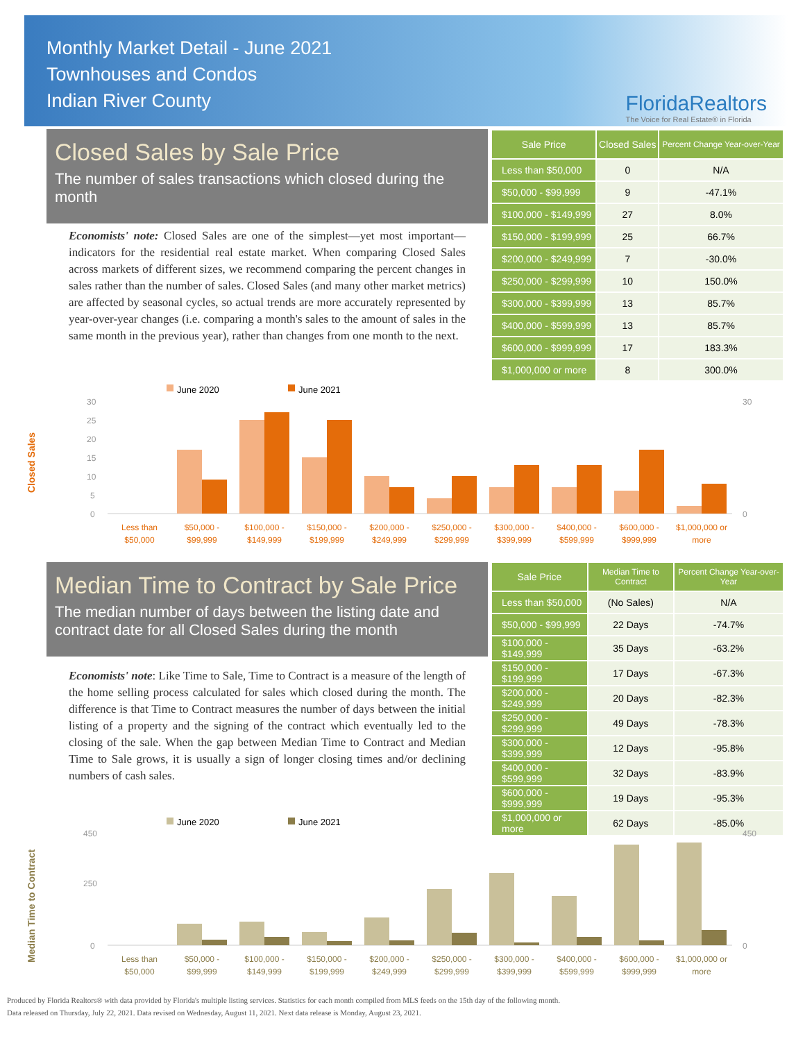Monthly Market Detail - June 2021
Townhouses and Condos
Indian River County
FloridaRealtors
The Voice for Real Estate® in Florida
Closed Sales by Sale Price
The number of sales transactions which closed during the month
Economists' note: Closed Sales are one of the simplest—yet most important—indicators for the residential real estate market. When comparing Closed Sales across markets of different sizes, we recommend comparing the percent changes in sales rather than the number of sales. Closed Sales (and many other market metrics) are affected by seasonal cycles, so actual trends are more accurately represented by year-over-year changes (i.e. comparing a month's sales to the amount of sales in the same month in the previous year), rather than changes from one month to the next.
| Sale Price | Closed Sales | Percent Change Year-over-Year |
| --- | --- | --- |
| Less than $50,000 | 0 | N/A |
| $50,000 - $99,999 | 9 | -47.1% |
| $100,000 - $149,999 | 27 | 8.0% |
| $150,000 - $199,999 | 25 | 66.7% |
| $200,000 - $249,999 | 7 | -30.0% |
| $250,000 - $299,999 | 10 | 150.0% |
| $300,000 - $399,999 | 13 | 85.7% |
| $400,000 - $599,999 | 13 | 85.7% |
| $600,000 - $999,999 | 17 | 183.3% |
| $1,000,000 or more | 8 | 300.0% |
Closed Sales
June 2020
June 2021
30
25
20
15
10
5
0
30
0
Less than
$50,000
$50,000 -
$99,999
$100,000 -
$149,999
$150,000 -
$199,999
$200,000 -
$249,999
$250,000 -
$299,999
$300,000 -
$399,999
$400,000 -
$599,999
$600,000 -
$999,999
$1,000,000 or
more
Median Time to Contract by Sale Price
The median number of days between the listing date and contract date for all Closed Sales during the month
Economists' note: Like Time to Sale, Time to Contract is a measure of the length of the home selling process calculated for sales which closed during the month. The difference is that Time to Contract measures the number of days between the initial listing of a property and the signing of the contract which eventually led to the closing of the sale. When the gap between Median Time to Contract and Median Time to Sale grows, it is usually a sign of longer closing times and/or declining numbers of cash sales.
| Sale Price | Median Time to Contract | Percent Change Year-over-Year |
| --- | --- | --- |
| Less than $50,000 | (No Sales) | N/A |
| $50,000 - $99,999 | 22 Days | -74.7% |
| $100,000 - $149,999 | 35 Days | -63.2% |
| $150,000 - $199,999 | 17 Days | -67.3% |
| $200,000 - $249,999 | 20 Days | -82.3% |
| $250,000 - $299,999 | 49 Days | -78.3% |
| $300,000 - $399,999 | 12 Days | -95.8% |
| $400,000 - $599,999 | 32 Days | -83.9% |
| $600,000 - $999,999 | 19 Days | -95.3% |
| $1,000,000 or more | 62 Days | -85.0% |
Median Time to Contract
June 2020
June 2021
450
250
0
450
0
Less than
$50,000
$50,000 -
$99,999
$100,000 -
$149,999
$150,000 -
$199,999
$200,000 -
$249,999
$250,000 -
$299,999
$300,000 -
$399,999
$400,000 -
$599,999
$600,000 -
$999,999
$1,000,000 or
more
Produced by Florida Realtors® with data provided by Florida's multiple listing services. Statistics for each month compiled from MLS feeds on the 15th day of the following month.
Data released on Thursday, July 22, 2021. Data revised on Wednesday, August 11, 2021. Next data release is Monday, August 23, 2021.